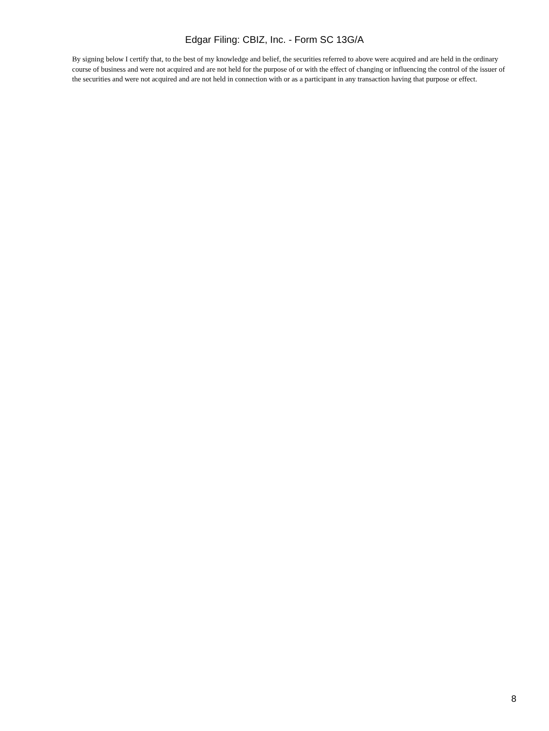Edgar Filing: CBIZ, Inc. - Form SC 13G/A
By signing below I certify that, to the best of my knowledge and belief, the securities referred to above were acquired and are held in the ordinary course of business and were not acquired and are not held for the purpose of or with the effect of changing or influencing the control of the issuer of the securities and were not acquired and are not held in connection with or as a participant in any transaction having that purpose or effect.
8